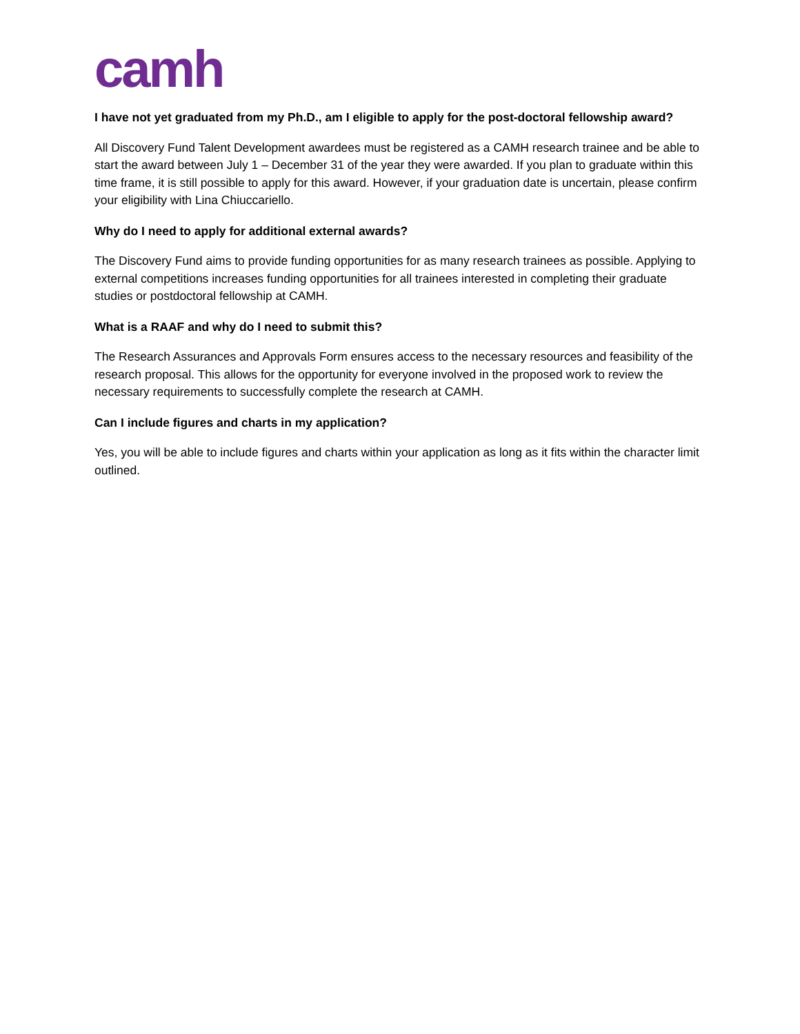camh
I have not yet graduated from my Ph.D., am I eligible to apply for the post-doctoral fellowship award?
All Discovery Fund Talent Development awardees must be registered as a CAMH research trainee and be able to start the award between July 1 – December 31 of the year they were awarded. If you plan to graduate within this time frame, it is still possible to apply for this award. However, if your graduation date is uncertain, please confirm your eligibility with Lina Chiuccariello.
Why do I need to apply for additional external awards?
The Discovery Fund aims to provide funding opportunities for as many research trainees as possible. Applying to external competitions increases funding opportunities for all trainees interested in completing their graduate studies or postdoctoral fellowship at CAMH.
What is a RAAF and why do I need to submit this?
The Research Assurances and Approvals Form ensures access to the necessary resources and feasibility of the research proposal. This allows for the opportunity for everyone involved in the proposed work to review the necessary requirements to successfully complete the research at CAMH.
Can I include figures and charts in my application?
Yes, you will be able to include figures and charts within your application as long as it fits within the character limit outlined.